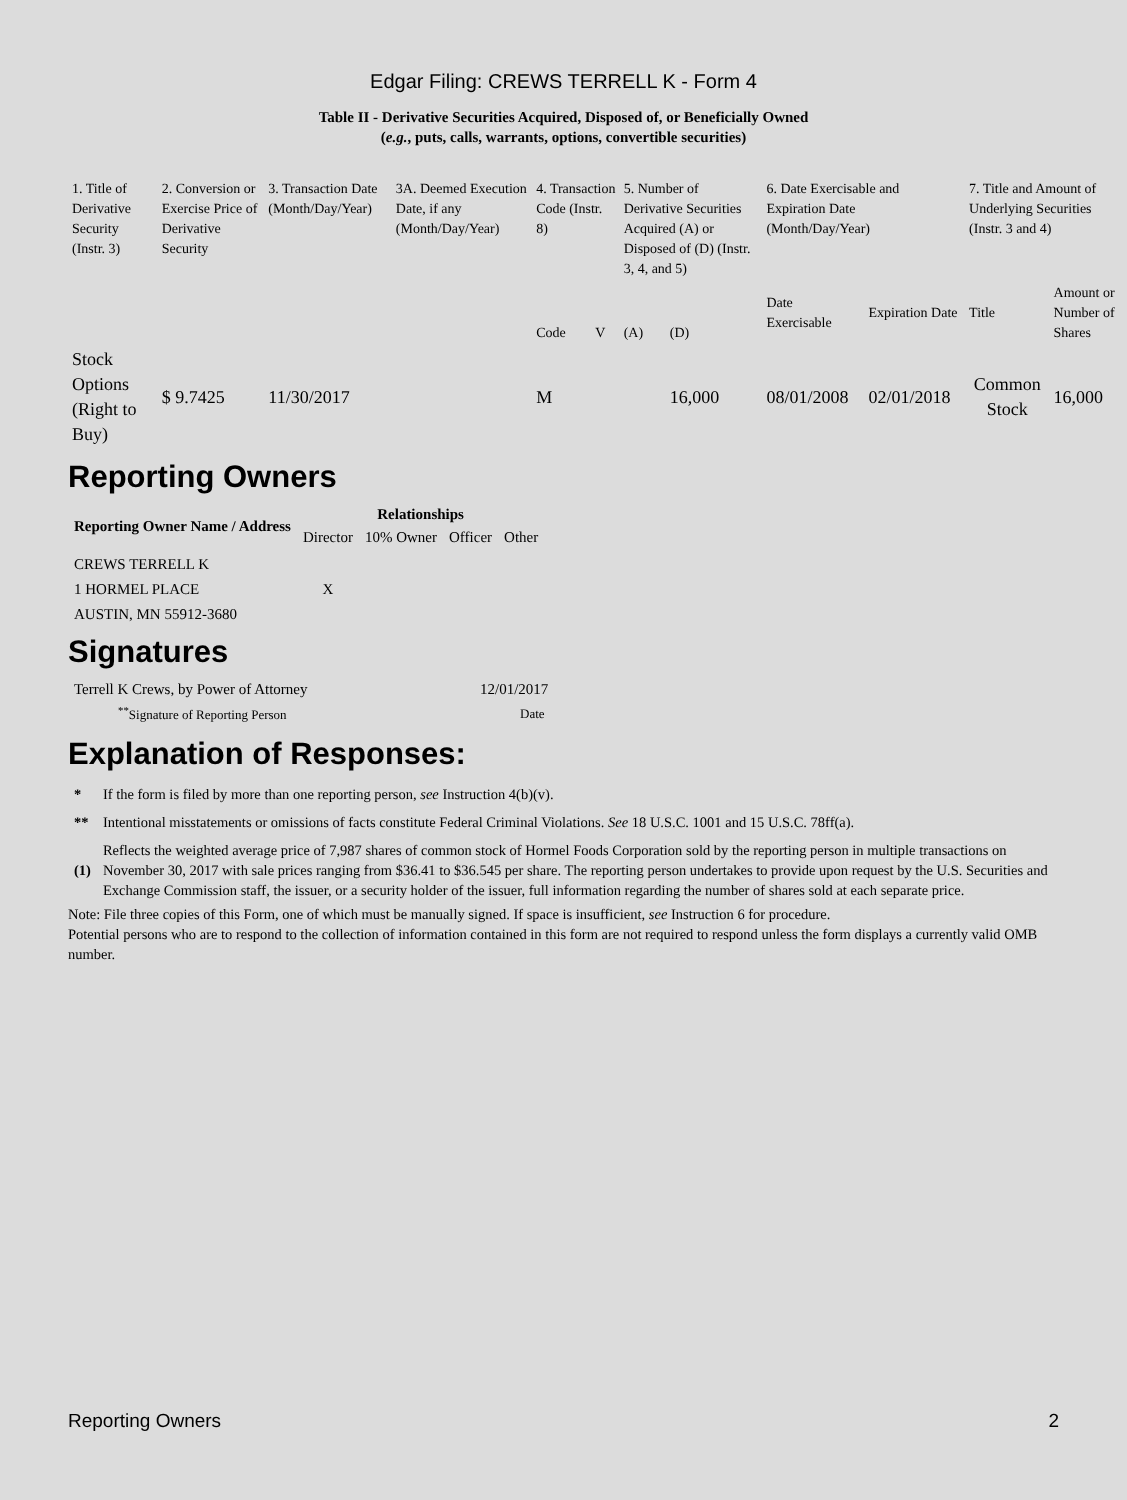Edgar Filing: CREWS TERRELL K - Form 4
Table II - Derivative Securities Acquired, Disposed of, or Beneficially Owned
(e.g., puts, calls, warrants, options, convertible securities)
| 1. Title of Derivative Security (Instr. 3) | 2. Conversion or Exercise Price of Derivative Security | 3. Transaction Date (Month/Day/Year) | 3A. Deemed Execution Date, if any (Month/Day/Year) | 4. Transaction Code (Instr. 8) | | 5. Number of Derivative Securities Acquired (A) or Disposed of (D) (Instr. 3, 4, and 5) | | 6. Date Exercisable and Expiration Date (Month/Day/Year) | | 7. Title and Amount of Underlying Securities (Instr. 3 and 4) | |
| | | | | Code | V | (A) | (D) | Date Exercisable | Expiration Date | Title | Amount or Number of Shares |
| Stock Options (Right to Buy) | $ 9.7425 | 11/30/2017 | | M | | | 16,000 | 08/01/2008 | 02/01/2018 | Common Stock | 16,000 |
Reporting Owners
| Reporting Owner Name / Address | Relationships | | | |
| --- | --- | --- | --- | --- |
| | Director | 10% Owner | Officer | Other |
| CREWS TERRELL K 1 HORMEL PLACE AUSTIN, MN 55912-3680 | X | | | |
Signatures
| Terrell K Crews, by Power of Attorney | 12/01/2017 |
| <sup>**</sup> Signature of Reporting Person | Date |
Explanation of Responses:
| * | If the form is filed by more than one reporting person, see Instruction 4(b)(v). |
| ** | Intentional misstatements or omissions of facts constitute Federal Criminal Violations. See 18 U.S.C. 1001 and 15 U.S.C. 78ff(a). |
| (1) | Reflects the weighted average price of 7,987 shares of common stock of Hormel Foods Corporation sold by the reporting person in multiple transactions on November 30, 2017 with sale prices ranging from $36.41 to $36.545 per share. The reporting person undertakes to provide upon request by the U.S. Securities and Exchange Commission staff, the issuer, or a security holder of the issuer, full information regarding the number of shares sold at each separate price. |
Note: File three copies of this Form, one of which must be manually signed. If space is insufficient, see Instruction 6 for procedure.
Potential persons who are to respond to the collection of information contained in this form are not required to respond unless the form displays a currently valid OMB number.
Reporting Owners 2